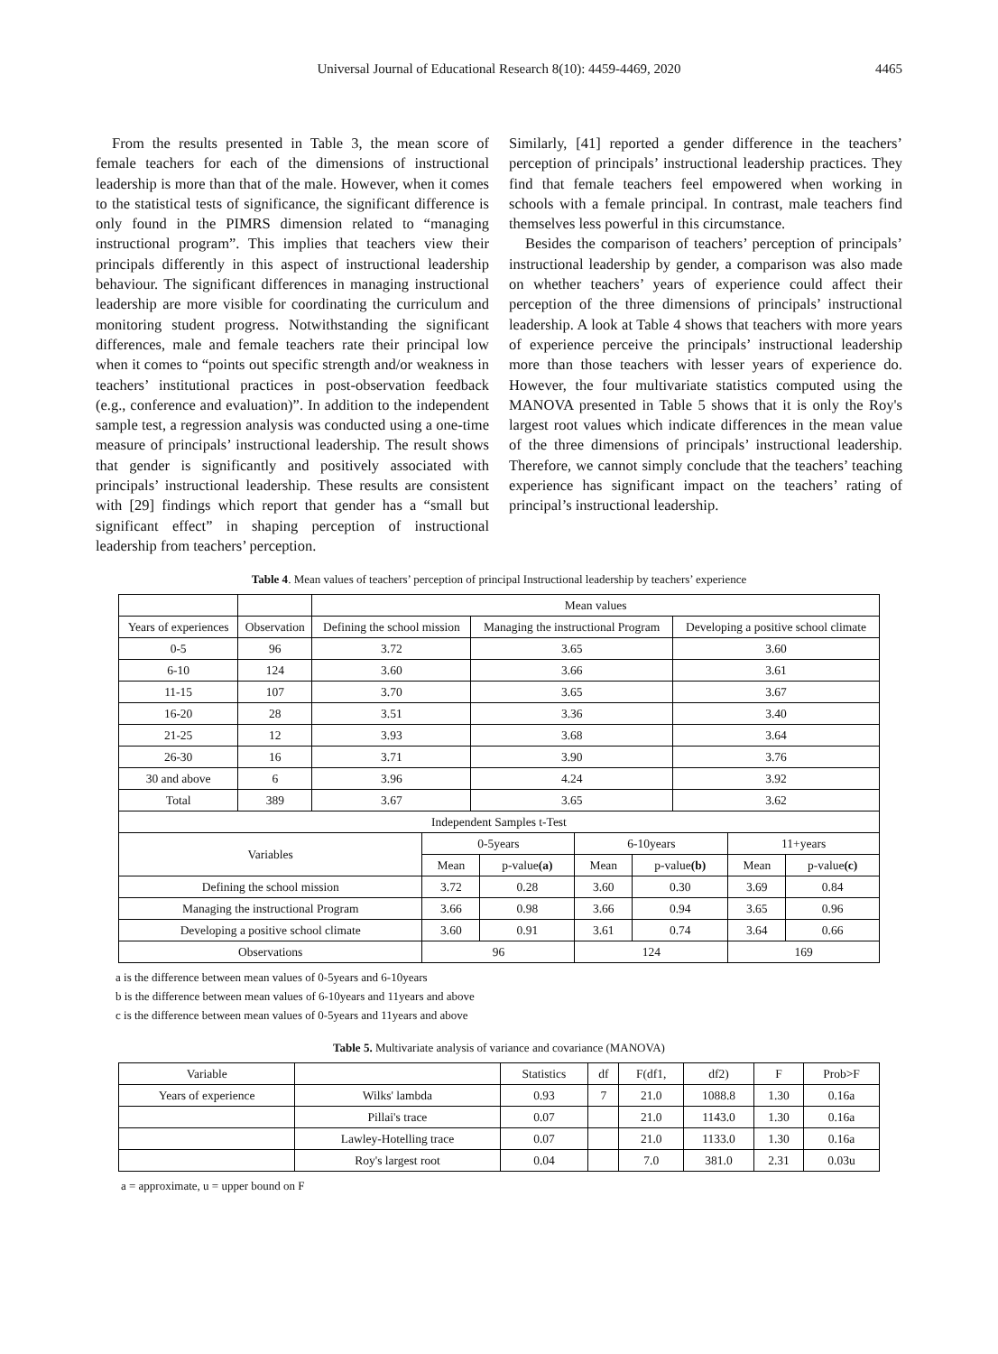Universal Journal of Educational Research 8(10): 4459-4469, 2020
4465
From the results presented in Table 3, the mean score of female teachers for each of the dimensions of instructional leadership is more than that of the male. However, when it comes to the statistical tests of significance, the significant difference is only found in the PIMRS dimension related to “managing instructional program”. This implies that teachers view their principals differently in this aspect of instructional leadership behaviour. The significant differences in managing instructional leadership are more visible for coordinating the curriculum and monitoring student progress. Notwithstanding the significant differences, male and female teachers rate their principal low when it comes to “points out specific strength and/or weakness in teachers’ institutional practices in post-observation feedback (e.g., conference and evaluation)”. In addition to the independent sample test, a regression analysis was conducted using a one-time measure of principals’ instructional leadership. The result shows that gender is significantly and positively associated with principals’ instructional leadership. These results are consistent with [29] findings which report that gender has a “small but significant effect” in shaping perception of instructional leadership from teachers’ perception.
Similarly, [41] reported a gender difference in the teachers’ perception of principals’ instructional leadership practices. They find that female teachers feel empowered when working in schools with a female principal. In contrast, male teachers find themselves less powerful in this circumstance.
Besides the comparison of teachers’ perception of principals’ instructional leadership by gender, a comparison was also made on whether teachers’ years of experience could affect their perception of the three dimensions of principals’ instructional leadership. A look at Table 4 shows that teachers with more years of experience perceive the principals’ instructional leadership more than those teachers with lesser years of experience do. However, the four multivariate statistics computed using the MANOVA presented in Table 5 shows that it is only the Roy's largest root values which indicate differences in the mean value of the three dimensions of principals’ instructional leadership. Therefore, we cannot simply conclude that the teachers’ teaching experience has significant impact on the teachers’ rating of principal’s instructional leadership.
Table 4. Mean values of teachers’ perception of principal Instructional leadership by teachers’ experience
| | | Mean values | | |
| Years of experiences | Observation | Defining the school mission | Managing the instructional Program | Developing a positive school climate |
| 0-5 | 96 | 3.72 | 3.65 | 3.60 |
| 6-10 | 124 | 3.60 | 3.66 | 3.61 |
| 11-15 | 107 | 3.70 | 3.65 | 3.67 |
| 16-20 | 28 | 3.51 | 3.36 | 3.40 |
| 21-25 | 12 | 3.93 | 3.68 | 3.64 |
| 26-30 | 16 | 3.71 | 3.90 | 3.76 |
| 30 and above | 6 | 3.96 | 4.24 | 3.92 |
| Total | 389 | 3.67 | 3.65 | 3.62 |
| Independent Samples t-Test | | | | | | |
| Variables | 0-5years | | 6-10years | | 11+years | |
| | Mean | p-value (a) | Mean | p-value (b) | Mean | p-value (c) |
| Defining the school mission | 3.72 | 0.28 | 3.60 | 0.30 | 3.69 | 0.84 |
| Managing the instructional Program | 3.66 | 0.98 | 3.66 | 0.94 | 3.65 | 0.96 |
| Developing a positive school climate | 3.60 | 0.91 | 3.61 | 0.74 | 3.64 | 0.66 |
| Observations | 96 | | 124 | | 169 | |
a is the difference between mean values of 0-5years and 6-10years
b is the difference between mean values of 6-10years and 11years and above
c is the difference between mean values of 0-5years and 11years and above
Table 5. Multivariate analysis of variance and covariance (MANOVA)
| Variable | | Statistics | df | F(df1, | df2) | F | Prob>F |
| Years of experience | Wilks' lambda | 0.93 | 7 | 21.0 | 1088.8 | 1.30 | 0.16a |
| | Pillai's trace | 0.07 | | 21.0 | 1143.0 | 1.30 | 0.16a |
| | Lawley-Hotelling trace | 0.07 | | 21.0 | 1133.0 | 1.30 | 0.16a |
| | Roy's largest root | 0.04 | | 7.0 | 381.0 | 2.31 | 0.03u |
a = approximate, u = upper bound on F